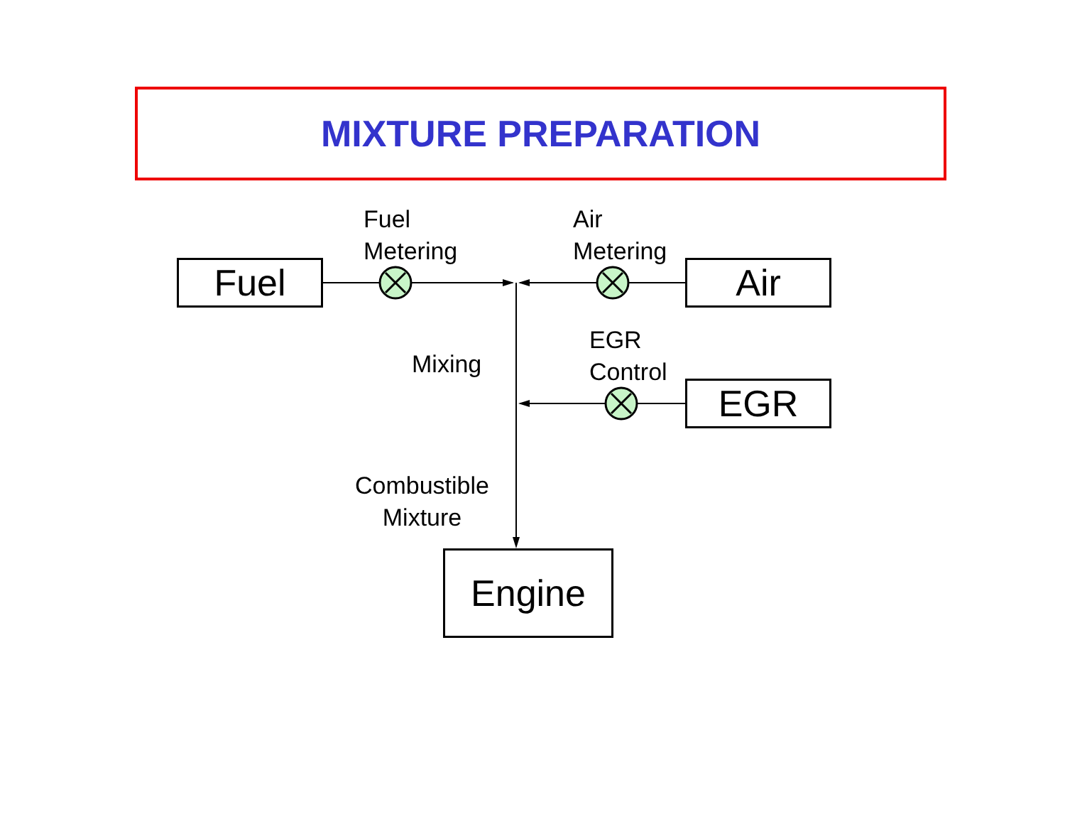MIXTURE PREPARATION
Fuel Air
EGR
Engine
Fuel
Metering
Air
Metering
EGR
Control
Mixing
Combustible
Mixture